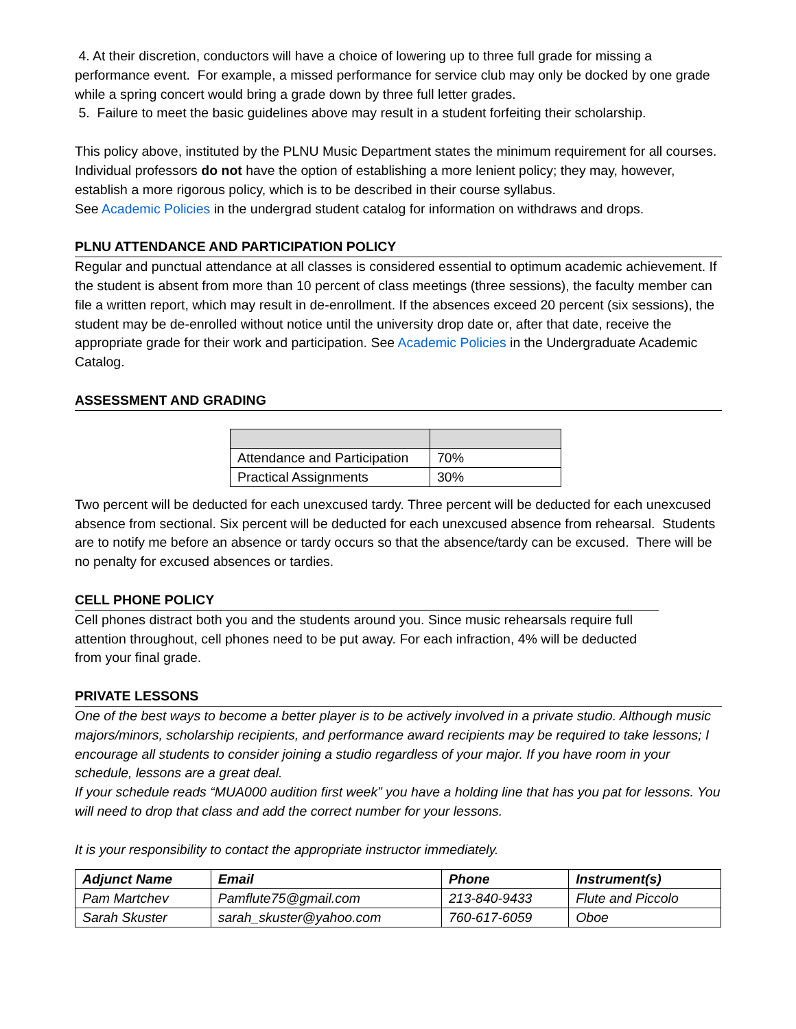4. At their discretion, conductors will have a choice of lowering up to three full grade for missing a performance event. For example, a missed performance for service club may only be docked by one grade while a spring concert would bring a grade down by three full letter grades.
5. Failure to meet the basic guidelines above may result in a student forfeiting their scholarship.
This policy above, instituted by the PLNU Music Department states the minimum requirement for all courses. Individual professors do not have the option of establishing a more lenient policy; they may, however, establish a more rigorous policy, which is to be described in their course syllabus.
See Academic Policies in the undergrad student catalog for information on withdraws and drops.
PLNU ATTENDANCE AND PARTICIPATION POLICY
Regular and punctual attendance at all classes is considered essential to optimum academic achievement. If the student is absent from more than 10 percent of class meetings (three sessions), the faculty member can file a written report, which may result in de-enrollment. If the absences exceed 20 percent (six sessions), the student may be de-enrolled without notice until the university drop date or, after that date, receive the appropriate grade for their work and participation. See Academic Policies in the Undergraduate Academic Catalog.
ASSESSMENT AND GRADING
| Attendance and Participation | 70% |
| Practical Assignments | 30% |
Two percent will be deducted for each unexcused tardy. Three percent will be deducted for each unexcused absence from sectional. Six percent will be deducted for each unexcused absence from rehearsal. Students are to notify me before an absence or tardy occurs so that the absence/tardy can be excused. There will be no penalty for excused absences or tardies.
CELL PHONE POLICY
Cell phones distract both you and the students around you. Since music rehearsals require full attention throughout, cell phones need to be put away. For each infraction, 4% will be deducted from your final grade.
PRIVATE LESSONS
One of the best ways to become a better player is to be actively involved in a private studio. Although music majors/minors, scholarship recipients, and performance award recipients may be required to take lessons; I encourage all students to consider joining a studio regardless of your major. If you have room in your schedule, lessons are a great deal.
If your schedule reads “MUA000 audition first week” you have a holding line that has you pat for lessons. You will need to drop that class and add the correct number for your lessons.
It is your responsibility to contact the appropriate instructor immediately.
| Adjunct Name | Email | Phone | Instrument(s) |
| --- | --- | --- | --- |
| Pam Martchev | Pamflute75@gmail.com | 213-840-9433 | Flute and Piccolo |
| Sarah Skuster | sarah_skuster@yahoo.com | 760-617-6059 | Oboe |